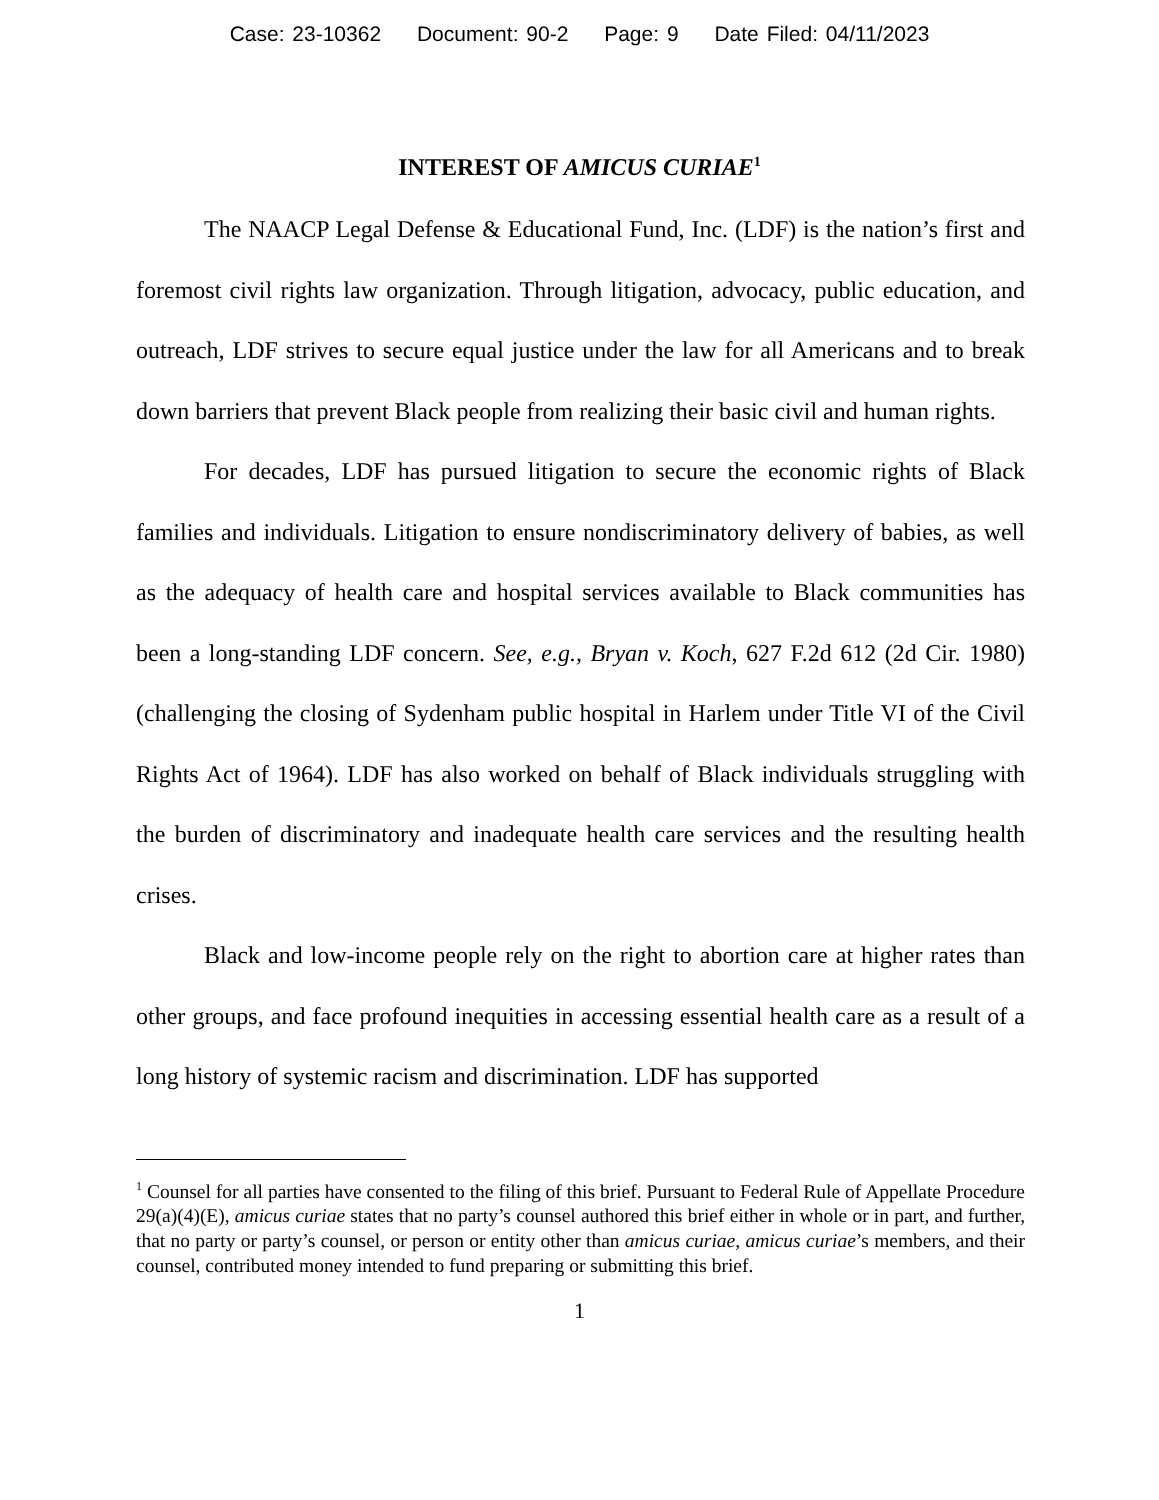Case: 23-10362 Document: 90-2 Page: 9 Date Filed: 04/11/2023
INTEREST OF AMICUS CURIAE<sup>1</sup>
The NAACP Legal Defense & Educational Fund, Inc. (LDF) is the nation’s first and foremost civil rights law organization. Through litigation, advocacy, public education, and outreach, LDF strives to secure equal justice under the law for all Americans and to break down barriers that prevent Black people from realizing their basic civil and human rights.
For decades, LDF has pursued litigation to secure the economic rights of Black families and individuals. Litigation to ensure nondiscriminatory delivery of babies, as well as the adequacy of health care and hospital services available to Black communities has been a long-standing LDF concern. See, e.g., Bryan v. Koch, 627 F.2d 612 (2d Cir. 1980) (challenging the closing of Sydenham public hospital in Harlem under Title VI of the Civil Rights Act of 1964). LDF has also worked on behalf of Black individuals struggling with the burden of discriminatory and inadequate health care services and the resulting health crises.
Black and low-income people rely on the right to abortion care at higher rates than other groups, and face profound inequities in accessing essential health care as a result of a long history of systemic racism and discrimination. LDF has supported
<sup>1</sup> Counsel for all parties have consented to the filing of this brief. Pursuant to Federal Rule of Appellate Procedure 29(a)(4)(E), amicus curiae states that no party’s counsel authored this brief either in whole or in part, and further, that no party or party’s counsel, or person or entity other than amicus curiae, amicus curiae’s members, and their counsel, contributed money intended to fund preparing or submitting this brief.
1